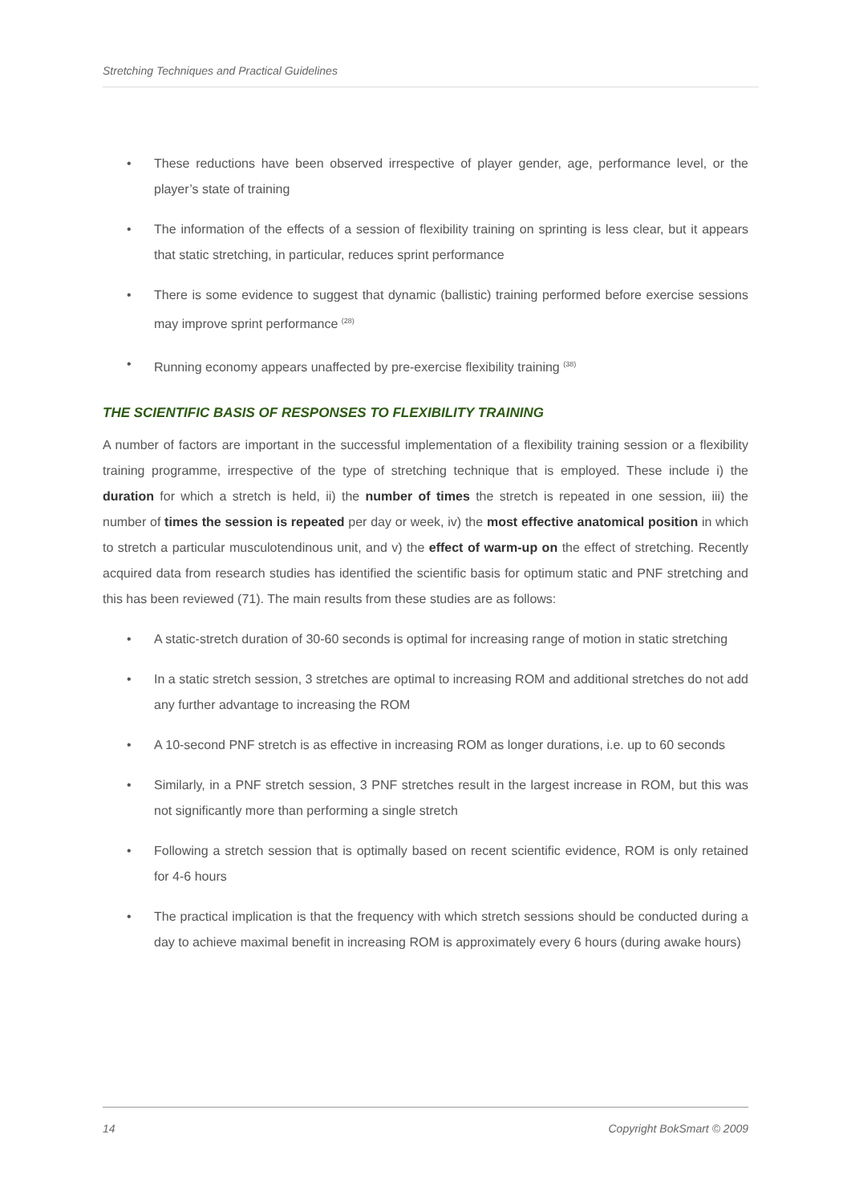Stretching Techniques and Practical Guidelines
• These reductions have been observed irrespective of player gender, age, performance level, or the player’s state of training
• The information of the effects of a session of flexibility training on sprinting is less clear, but it appears that static stretching, in particular, reduces sprint performance
• There is some evidence to suggest that dynamic (ballistic) training performed before exercise sessions may improve sprint performance <sup>(28)</sup>
• Running economy appears unaffected by pre-exercise flexibility training <sup>(38)</sup>
THE SCIENTIFIC BASIS OF RESPONSES TO FLEXIBILITY TRAINING
A number of factors are important in the successful implementation of a flexibility training session or a flexibility training programme, irrespective of the type of stretching technique that is employed. These include i) the duration for which a stretch is held, ii) the number of times the stretch is repeated in one session, iii) the number of times the session is repeated per day or week, iv) the most effective anatomical position in which to stretch a particular musculotendinous unit, and v) the effect of warm-up on the effect of stretching. Recently acquired data from research studies has identified the scientific basis for optimum static and PNF stretching and this has been reviewed (71). The main results from these studies are as follows:
• A static-stretch duration of 30-60 seconds is optimal for increasing range of motion in static stretching
• In a static stretch session, 3 stretches are optimal to increasing ROM and additional stretches do not add any further advantage to increasing the ROM
• A 10-second PNF stretch is as effective in increasing ROM as longer durations, i.e. up to 60 seconds
• Similarly, in a PNF stretch session, 3 PNF stretches result in the largest increase in ROM, but this was not significantly more than performing a single stretch
• Following a stretch session that is optimally based on recent scientific evidence, ROM is only retained for 4-6 hours
• The practical implication is that the frequency with which stretch sessions should be conducted during a day to achieve maximal benefit in increasing ROM is approximately every 6 hours (during awake hours)
14 Copyright BokSmart © 2009